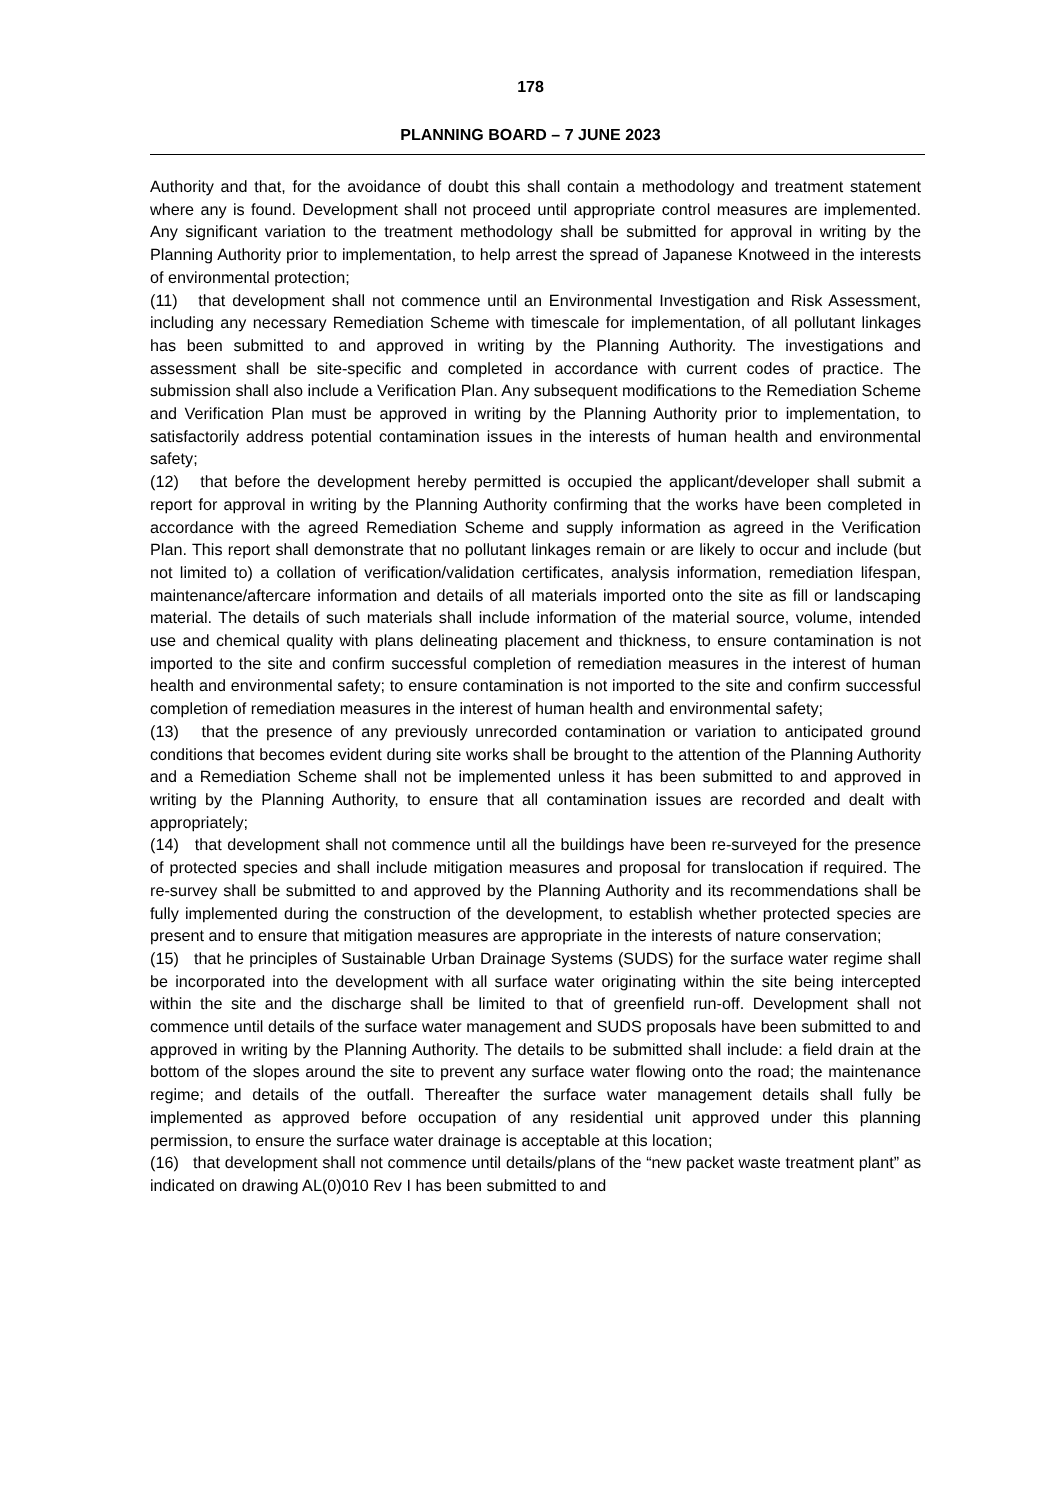178
PLANNING BOARD – 7 JUNE 2023
Authority and that, for the avoidance of doubt this shall contain a methodology and treatment statement where any is found. Development shall not proceed until appropriate control measures are implemented. Any significant variation to the treatment methodology shall be submitted for approval in writing by the Planning Authority prior to implementation, to help arrest the spread of Japanese Knotweed in the interests of environmental protection;
(11) that development shall not commence until an Environmental Investigation and Risk Assessment, including any necessary Remediation Scheme with timescale for implementation, of all pollutant linkages has been submitted to and approved in writing by the Planning Authority. The investigations and assessment shall be site-specific and completed in accordance with current codes of practice. The submission shall also include a Verification Plan. Any subsequent modifications to the Remediation Scheme and Verification Plan must be approved in writing by the Planning Authority prior to implementation, to satisfactorily address potential contamination issues in the interests of human health and environmental safety;
(12) that before the development hereby permitted is occupied the applicant/developer shall submit a report for approval in writing by the Planning Authority confirming that the works have been completed in accordance with the agreed Remediation Scheme and supply information as agreed in the Verification Plan. This report shall demonstrate that no pollutant linkages remain or are likely to occur and include (but not limited to) a collation of verification/validation certificates, analysis information, remediation lifespan, maintenance/aftercare information and details of all materials imported onto the site as fill or landscaping material. The details of such materials shall include information of the material source, volume, intended use and chemical quality with plans delineating placement and thickness, to ensure contamination is not imported to the site and confirm successful completion of remediation measures in the interest of human health and environmental safety; to ensure contamination is not imported to the site and confirm successful completion of remediation measures in the interest of human health and environmental safety;
(13) that the presence of any previously unrecorded contamination or variation to anticipated ground conditions that becomes evident during site works shall be brought to the attention of the Planning Authority and a Remediation Scheme shall not be implemented unless it has been submitted to and approved in writing by the Planning Authority, to ensure that all contamination issues are recorded and dealt with appropriately;
(14) that development shall not commence until all the buildings have been re-surveyed for the presence of protected species and shall include mitigation measures and proposal for translocation if required. The re-survey shall be submitted to and approved by the Planning Authority and its recommendations shall be fully implemented during the construction of the development, to establish whether protected species are present and to ensure that mitigation measures are appropriate in the interests of nature conservation;
(15) that he principles of Sustainable Urban Drainage Systems (SUDS) for the surface water regime shall be incorporated into the development with all surface water originating within the site being intercepted within the site and the discharge shall be limited to that of greenfield run-off. Development shall not commence until details of the surface water management and SUDS proposals have been submitted to and approved in writing by the Planning Authority. The details to be submitted shall include: a field drain at the bottom of the slopes around the site to prevent any surface water flowing onto the road; the maintenance regime; and details of the outfall. Thereafter the surface water management details shall fully be implemented as approved before occupation of any residential unit approved under this planning permission, to ensure the surface water drainage is acceptable at this location;
(16) that development shall not commence until details/plans of the “new packet waste treatment plant” as indicated on drawing AL(0)010 Rev I has been submitted to and